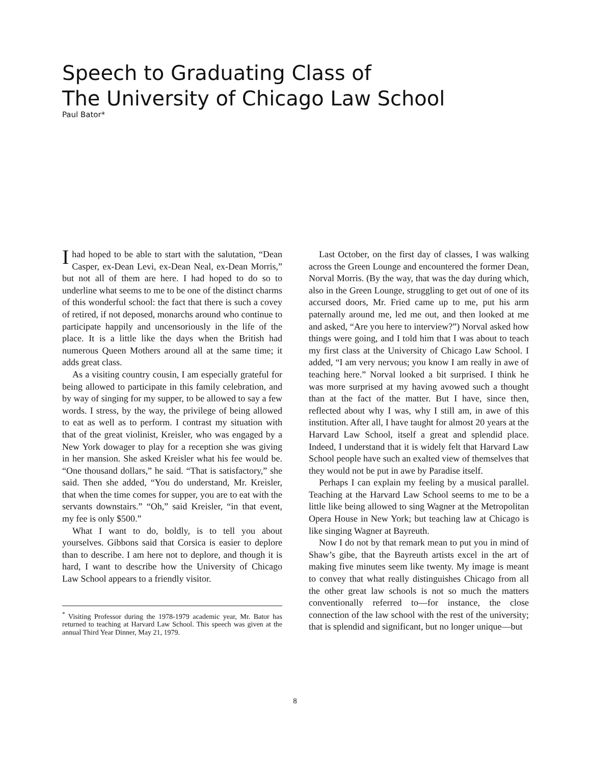Speech to Graduating Class of
The University of Chicago Law School
Paul Bator*
I had hoped to be able to start with the salutation, “Dean Casper, ex-Dean Levi, ex-Dean Neal, ex-Dean Morris,” but not all of them are here. I had hoped to do so to underline what seems to me to be one of the distinct charms of this wonderful school: the fact that there is such a covey of retired, if not deposed, monarchs around who continue to participate happily and uncensoriously in the life of the place. It is a little like the days when the British had numerous Queen Mothers around all at the same time; it adds great class.
As a visiting country cousin, I am especially grateful for being allowed to participate in this family celebration, and by way of singing for my supper, to be allowed to say a few words. I stress, by the way, the privilege of being allowed to eat as well as to perform. I contrast my situation with that of the great violinist, Kreisler, who was engaged by a New York dowager to play for a reception she was giving in her mansion. She asked Kreisler what his fee would be. “One thousand dollars,” he said. “That is satisfactory,” she said. Then she added, “You do understand, Mr. Kreisler, that when the time comes for supper, you are to eat with the servants downstairs.” “Oh,” said Kreisler, “in that event, my fee is only $500.”
What I want to do, boldly, is to tell you about yourselves. Gibbons said that Corsica is easier to deplore than to describe. I am here not to deplore, and though it is hard, I want to describe how the University of Chicago Law School appears to a friendly visitor.
<sup>*</sup> Visiting Professor during the 1978-1979 academic year, Mr. Bator has returned to teaching at Harvard Law School. This speech was given at the annual Third Year Dinner, May 21, 1979.
Last October, on the first day of classes, I was walking across the Green Lounge and encountered the former Dean, Norval Morris. (By the way, that was the day during which, also in the Green Lounge, struggling to get out of one of its accursed doors, Mr. Fried came up to me, put his arm paternally around me, led me out, and then looked at me and asked, “Are you here to interview?”) Norval asked how things were going, and I told him that I was about to teach my first class at the University of Chicago Law School. I added, “I am very nervous; you know I am really in awe of teaching here.” Norval looked a bit surprised. I think he was more surprised at my having avowed such a thought than at the fact of the matter. But I have, since then, reflected about why I was, why I still am, in awe of this institution. After all, I have taught for almost 20 years at the Harvard Law School, itself a great and splendid place. Indeed, I understand that it is widely felt that Harvard Law School people have such an exalted view of themselves that they would not be put in awe by Paradise itself.
Perhaps I can explain my feeling by a musical parallel. Teaching at the Harvard Law School seems to me to be a little like being allowed to sing Wagner at the Metropolitan Opera House in New York; but teaching law at Chicago is like singing Wagner at Bayreuth.
Now I do not by that remark mean to put you in mind of Shaw’s gibe, that the Bayreuth artists excel in the art of making five minutes seem like twenty. My image is meant to convey that what really distinguishes Chicago from all the other great law schools is not so much the matters conventionally referred to—for instance, the close connection of the law school with the rest of the university; that is splendid and significant, but no longer unique—but
8